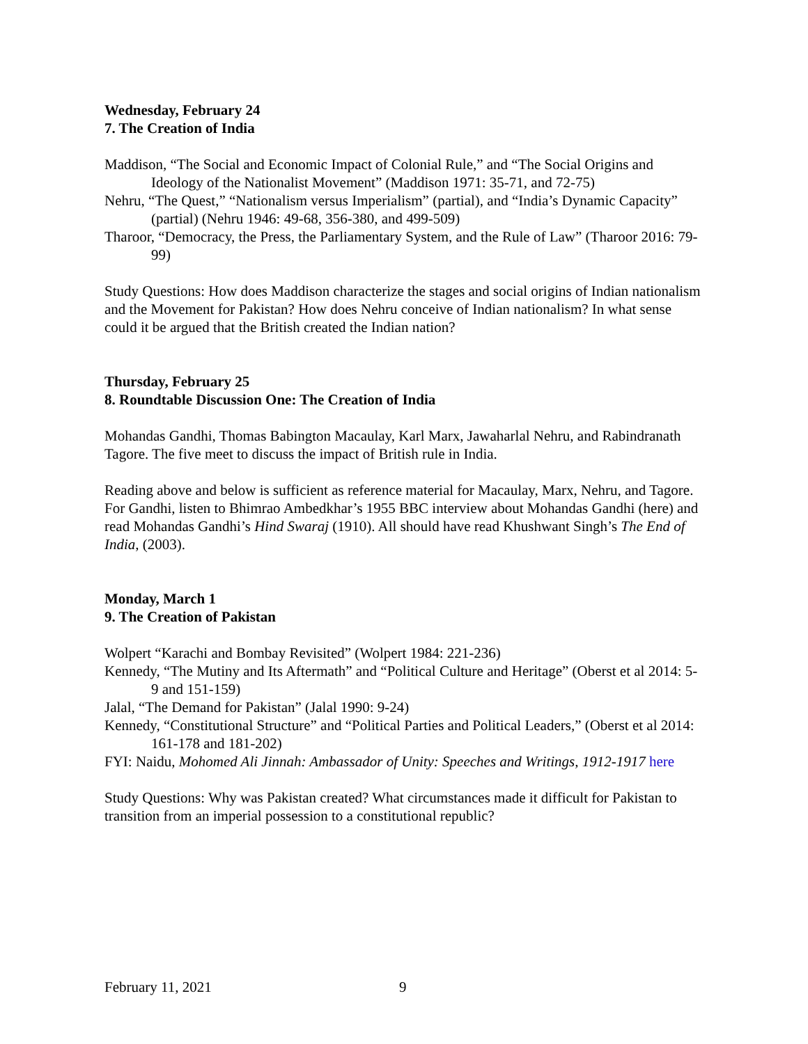Wednesday, February 24
7. The Creation of India
Maddison, “The Social and Economic Impact of Colonial Rule,” and “The Social Origins and Ideology of the Nationalist Movement” (Maddison 1971: 35-71, and 72-75)
Nehru, “The Quest,” “Nationalism versus Imperialism” (partial), and “India’s Dynamic Capacity” (partial) (Nehru 1946: 49-68, 356-380, and 499-509)
Tharoor, “Democracy, the Press, the Parliamentary System, and the Rule of Law” (Tharoor 2016: 79-99)
Study Questions: How does Maddison characterize the stages and social origins of Indian nationalism and the Movement for Pakistan? How does Nehru conceive of Indian nationalism? In what sense could it be argued that the British created the Indian nation?
Thursday, February 25
8. Roundtable Discussion One: The Creation of India
Mohandas Gandhi, Thomas Babington Macaulay, Karl Marx, Jawaharlal Nehru, and Rabindranath Tagore. The five meet to discuss the impact of British rule in India.
Reading above and below is sufficient as reference material for Macaulay, Marx, Nehru, and Tagore. For Gandhi, listen to Bhimrao Ambedkhar’s 1955 BBC interview about Mohandas Gandhi (here) and read Mohandas Gandhi’s Hind Swaraj (1910). All should have read Khushwant Singh’s The End of India, (2003).
Monday, March 1
9. The Creation of Pakistan
Wolpert “Karachi and Bombay Revisited” (Wolpert 1984: 221-236)
Kennedy, “The Mutiny and Its Aftermath” and “Political Culture and Heritage” (Oberst et al 2014: 5-9 and 151-159)
Jalal, “The Demand for Pakistan” (Jalal 1990: 9-24)
Kennedy, “Constitutional Structure” and “Political Parties and Political Leaders,” (Oberst et al 2014: 161-178 and 181-202)
FYI: Naidu, Mohomed Ali Jinnah: Ambassador of Unity: Speeches and Writings, 1912-1917 here
Study Questions: Why was Pakistan created? What circumstances made it difficult for Pakistan to transition from an imperial possession to a constitutional republic?
February 11, 2021 9